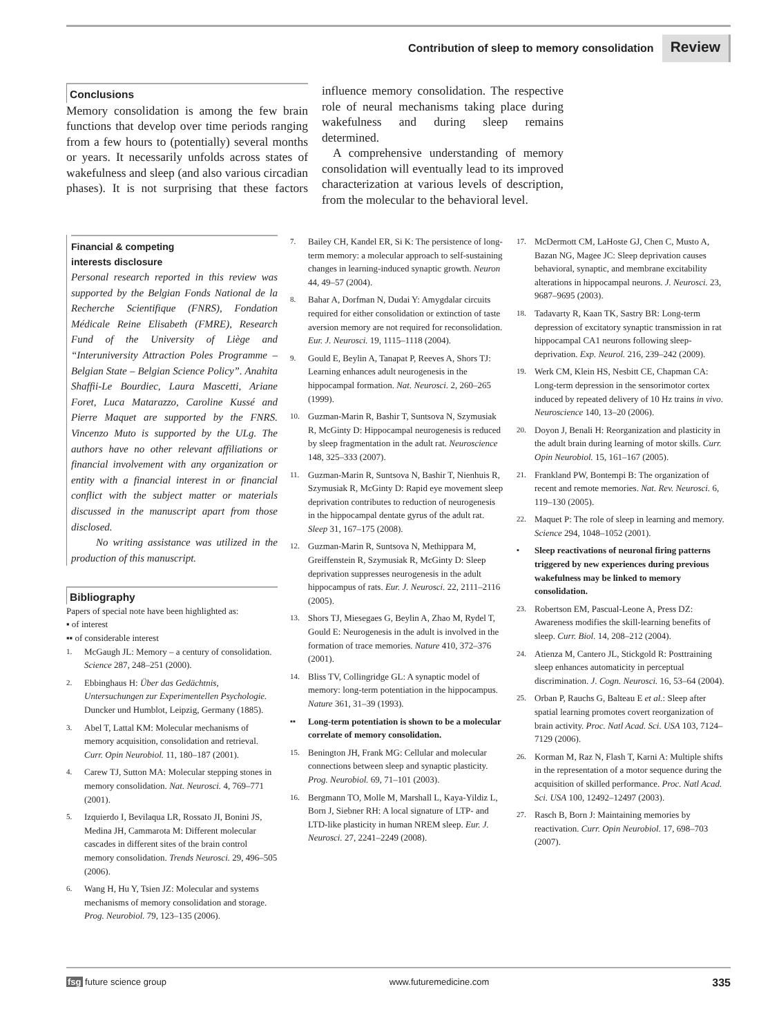Contribution of sleep to memory consolidation Review
Conclusions
Memory consolidation is among the few brain functions that develop over time periods ranging from a few hours to (potentially) several months or years. It necessarily unfolds across states of wakefulness and sleep (and also various circadian phases). It is not surprising that these factors influence memory consolidation. The respective role of neural mechanisms taking place during wakefulness and during sleep remains determined.
A comprehensive understanding of memory consolidation will eventually lead to its improved characterization at various levels of description, from the molecular to the behavioral level.
Financial & competing
interests disclosure
Personal research reported in this review was supported by the Belgian Fonds National de la Recherche Scientifique (FNRS), Fondation Médicale Reine Elisabeth (FMRE), Research Fund of the University of Liège and “Interuniversity Attraction Poles Programme – Belgian State – Belgian Science Policy”. Anahita Shaffii-Le Bourdiec, Laura Mascetti, Ariane Foret, Luca Matarazzo, Caroline Kussé and Pierre Maquet are supported by the FNRS. Vincenzo Muto is supported by the ULg. The authors have no other relevant affiliations or financial involvement with any organization or entity with a financial interest in or financial conflict with the subject matter or materials discussed in the manuscript apart from those disclosed.
No writing assistance was utilized in the production of this manuscript.
Bibliography
Papers of special note have been highlighted as:
▪ of interest
▪▪ of considerable interest
1. McGaugh JL: Memory – a century of consolidation. Science 287, 248–251 (2000).
2. Ebbinghaus H: Über das Gedächtnis, Untersuchungen zur Experimentellen Psychologie. Duncker und Humblot, Leipzig, Germany (1885).
3. Abel T, Lattal KM: Molecular mechanisms of memory acquisition, consolidation and retrieval. Curr. Opin Neurobiol. 11, 180–187 (2001).
4. Carew TJ, Sutton MA: Molecular stepping stones in memory consolidation. Nat. Neurosci. 4, 769–771 (2001).
5. Izquierdo I, Bevilaqua LR, Rossato JI, Bonini JS, Medina JH, Cammarota M: Different molecular cascades in different sites of the brain control memory consolidation. Trends Neurosci. 29, 496–505 (2006).
6. Wang H, Hu Y, Tsien JZ: Molecular and systems mechanisms of memory consolidation and storage. Prog. Neurobiol. 79, 123–135 (2006).
7. Bailey CH, Kandel ER, Si K: The persistence of long-term memory: a molecular approach to self-sustaining changes in learning-induced synaptic growth. Neuron 44, 49–57 (2004).
8. Bahar A, Dorfman N, Dudai Y: Amygdalar circuits required for either consolidation or extinction of taste aversion memory are not required for reconsolidation. Eur. J. Neurosci. 19, 1115–1118 (2004).
9. Gould E, Beylin A, Tanapat P, Reeves A, Shors TJ: Learning enhances adult neurogenesis in the hippocampal formation. Nat. Neurosci. 2, 260–265 (1999).
10. Guzman-Marin R, Bashir T, Suntsova N, Szymusiak R, McGinty D: Hippocampal neurogenesis is reduced by sleep fragmentation in the adult rat. Neuroscience 148, 325–333 (2007).
11. Guzman-Marin R, Suntsova N, Bashir T, Nienhuis R, Szymusiak R, McGinty D: Rapid eye movement sleep deprivation contributes to reduction of neurogenesis in the hippocampal dentate gyrus of the adult rat. Sleep 31, 167–175 (2008).
12. Guzman-Marin R, Suntsova N, Methippara M, Greiffenstein R, Szymusiak R, McGinty D: Sleep deprivation suppresses neurogenesis in the adult hippocampus of rats. Eur. J. Neurosci. 22, 2111–2116 (2005).
13. Shors TJ, Miesegaes G, Beylin A, Zhao M, Rydel T, Gould E: Neurogenesis in the adult is involved in the formation of trace memories. Nature 410, 372–376 (2001).
14. Bliss TV, Collingridge GL: A synaptic model of memory: long-term potentiation in the hippocampus. Nature 361, 31–39 (1993).
▪▪ Long-term potentiation is shown to be a molecular correlate of memory consolidation.
15. Benington JH, Frank MG: Cellular and molecular connections between sleep and synaptic plasticity. Prog. Neurobiol. 69, 71–101 (2003).
16. Bergmann TO, Molle M, Marshall L, Kaya-Yildiz L, Born J, Siebner RH: A local signature of LTP- and LTD-like plasticity in human NREM sleep. Eur. J. Neurosci. 27, 2241–2249 (2008).
17. McDermott CM, LaHoste GJ, Chen C, Musto A, Bazan NG, Magee JC: Sleep deprivation causes behavioral, synaptic, and membrane excitability alterations in hippocampal neurons. J. Neurosci. 23, 9687–9695 (2003).
18. Tadavarty R, Kaan TK, Sastry BR: Long-term depression of excitatory synaptic transmission in rat hippocampal CA1 neurons following sleep-deprivation. Exp. Neurol. 216, 239–242 (2009).
19. Werk CM, Klein HS, Nesbitt CE, Chapman CA: Long-term depression in the sensorimotor cortex induced by repeated delivery of 10 Hz trains in vivo. Neuroscience 140, 13–20 (2006).
20. Doyon J, Benali H: Reorganization and plasticity in the adult brain during learning of motor skills. Curr. Opin Neurobiol. 15, 161–167 (2005).
21. Frankland PW, Bontempi B: The organization of recent and remote memories. Nat. Rev. Neurosci. 6, 119–130 (2005).
22. Maquet P: The role of sleep in learning and memory. Science 294, 1048–1052 (2001).
▪ Sleep reactivations of neuronal firing patterns triggered by new experiences during previous wakefulness may be linked to memory consolidation.
23. Robertson EM, Pascual-Leone A, Press DZ: Awareness modifies the skill-learning benefits of sleep. Curr. Biol. 14, 208–212 (2004).
24. Atienza M, Cantero JL, Stickgold R: Posttraining sleep enhances automaticity in perceptual discrimination. J. Cogn. Neurosci. 16, 53–64 (2004).
25. Orban P, Rauchs G, Balteau E et al.: Sleep after spatial learning promotes covert reorganization of brain activity. Proc. Natl Acad. Sci. USA 103, 7124–7129 (2006).
26. Korman M, Raz N, Flash T, Karni A: Multiple shifts in the representation of a motor sequence during the acquisition of skilled performance. Proc. Natl Acad. Sci. USA 100, 12492–12497 (2003).
27. Rasch B, Born J: Maintaining memories by reactivation. Curr. Opin Neurobiol. 17, 698–703 (2007).
fsg future science group www.futuremedicine.com 335